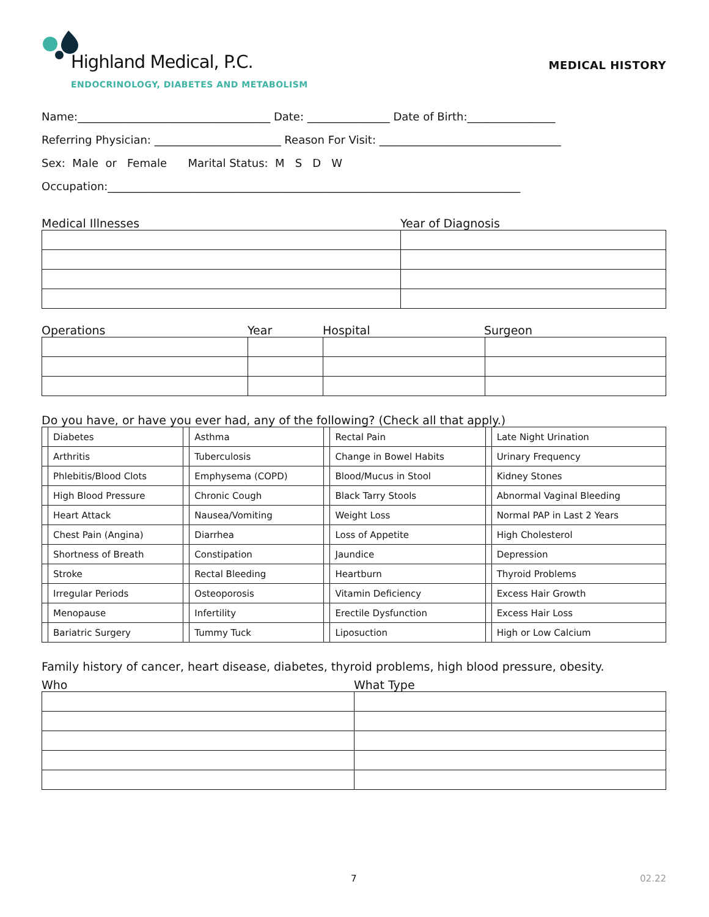Highland Medical, P.C.
ENDOCRINOLOGY, DIABETES AND METABOLISM
MEDICAL HISTORY
Name:___________________________________ Date: _______________ Date of Birth:________________
Referring Physician: _______________________ Reason For Visit: _________________________________
Sex: Male or Female Marital Status: M S D W
Occupation:___________________________________________________________________________
Medical Illnesses Year of Diagnosis
Operations Year Hospital Surgeon
Do you have, or have you ever had, any of the following? (Check all that apply.)
| | Diabetes | | Asthma | | Rectal Pain | | Late Night Urination |
| | Arthritis | | Tuberculosis | | Change in Bowel Habits | | Urinary Frequency |
| | Phlebitis/Blood Clots | | Emphysema (COPD) | | Blood/Mucus in Stool | | Kidney Stones |
| | High Blood Pressure | | Chronic Cough | | Black Tarry Stools | | Abnormal Vaginal Bleeding |
| | Heart Attack | | Nausea/Vomiting | | Weight Loss | | Normal PAP in Last 2 Years |
| | Chest Pain (Angina) | | Diarrhea | | Loss of Appetite | | High Cholesterol |
| | Shortness of Breath | | Constipation | | Jaundice | | Depression |
| | Stroke | | Rectal Bleeding | | Heartburn | | Thyroid Problems |
| | Irregular Periods | | Osteoporosis | | Vitamin Deficiency | | Excess Hair Growth |
| | Menopause | | Infertility | | Erectile Dysfunction | | Excess Hair Loss |
| | Bariatric Surgery | | Tummy Tuck | | Liposuction | | High or Low Calcium |
Family history of cancer, heart disease, diabetes, thyroid problems, high blood pressure, obesity.
Who What Type
7 02.22